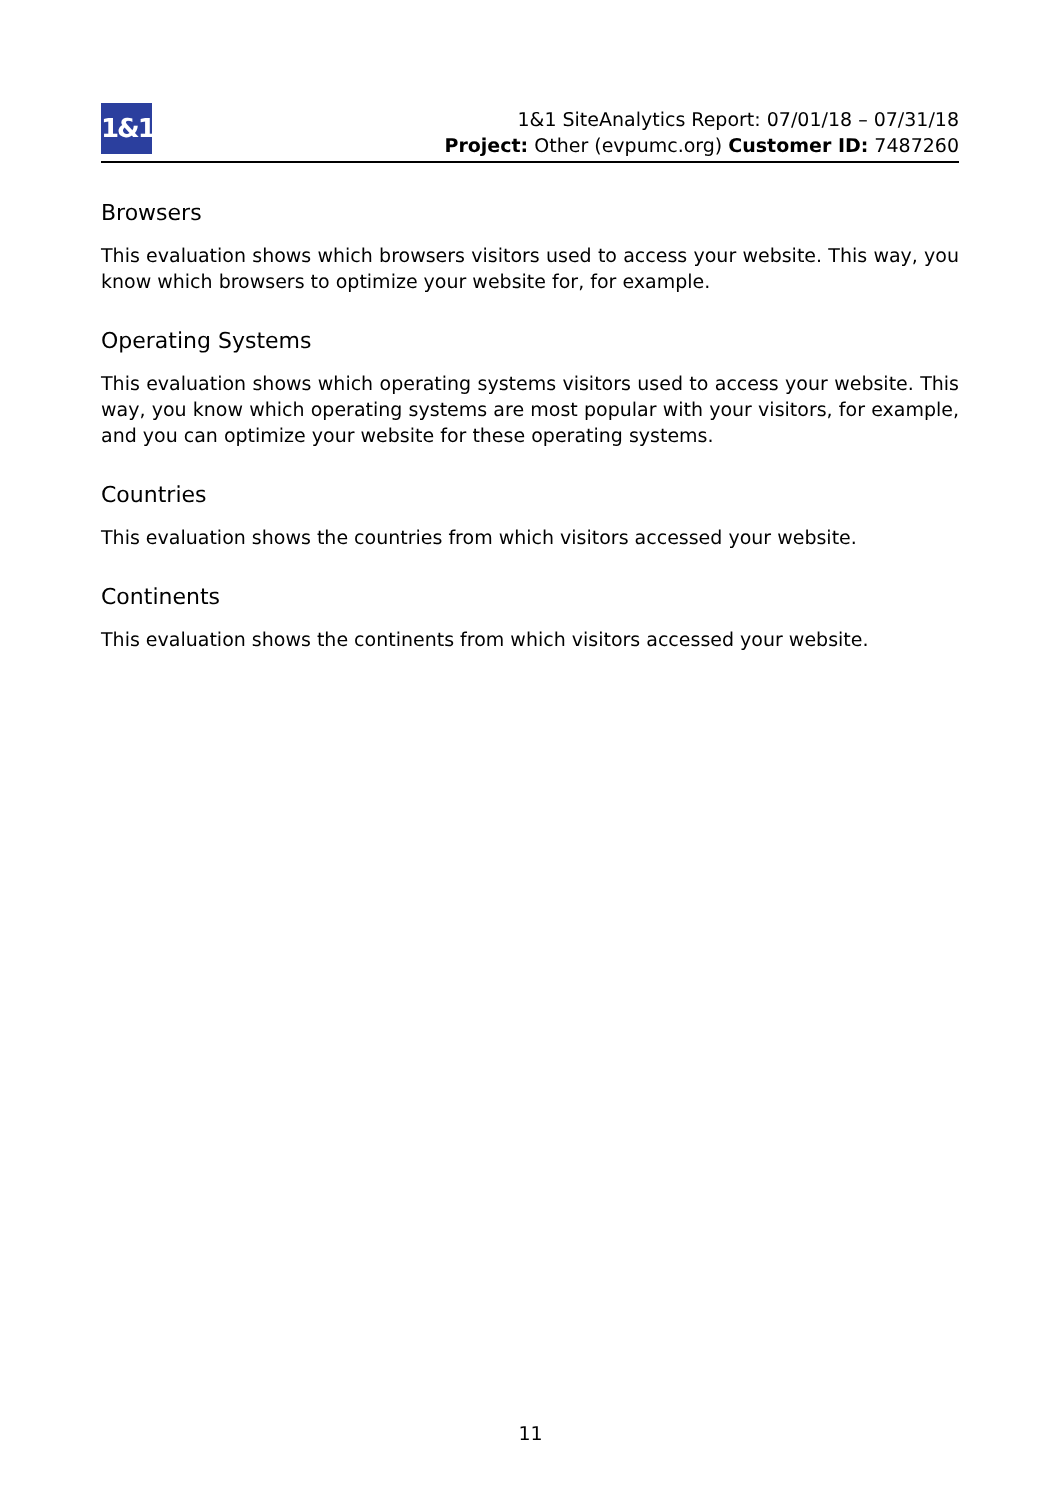1&1
1&1 SiteAnalytics Report: 07/01/18 – 07/31/18
Project: Other (evpumc.org) Customer ID: 7487260
Browsers
This evaluation shows which browsers visitors used to access your website. This way, you know which browsers to optimize your website for, for example.
Operating Systems
This evaluation shows which operating systems visitors used to access your website. This way, you know which operating systems are most popular with your visitors, for example, and you can optimize your website for these operating systems.
Countries
This evaluation shows the countries from which visitors accessed your website.
Continents
This evaluation shows the continents from which visitors accessed your website.
11